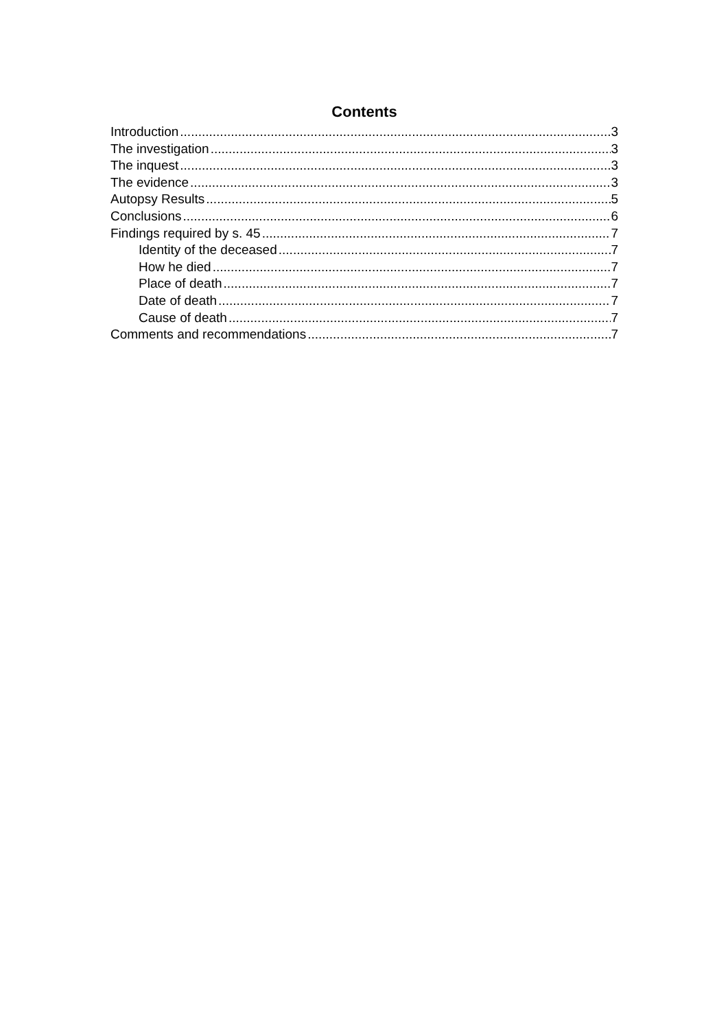Contents
Introduction 3
The investigation 3
The inquest 3
The evidence 3
Autopsy Results 5
Conclusions 6
Findings required by s. 45 7
Identity of the deceased 7
How he died 7
Place of death 7
Date of death 7
Cause of death 7
Comments and recommendations 7